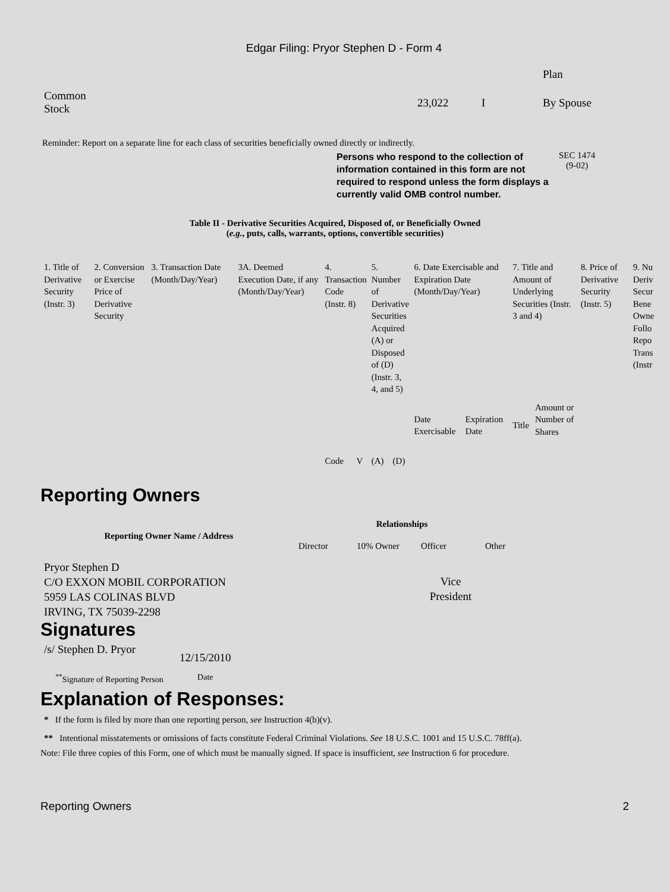Edgar Filing: Pryor Stephen D - Form 4
| | | | Plan |
| Common Stock | 23,022 | I | By Spouse |
Reminder: Report on a separate line for each class of securities beneficially owned directly or indirectly.
Persons who respond to the collection of information contained in this form are not required to respond unless the form displays a currently valid OMB control number.
SEC 1474
(9-02)
Table II - Derivative Securities Acquired, Disposed of, or Beneficially Owned
(e.g., puts, calls, warrants, options, convertible securities)
| 1. Title of Derivative Security (Instr. 3) | 2. Conversion or Exercise Price of Derivative Security | 3. Transaction Date (Month/Day/Year) | 3A. Deemed Execution Date, if any (Month/Day/Year) | 4. Transaction Code (Instr. 8) | | 5. Number of Derivative Securities Acquired (A) or Disposed of (D) (Instr. 3, 4, and 5) | | 6. Date Exercisable and Expiration Date (Month/Day/Year) | | 7. Title and Amount of Underlying Securities (Instr. 3 and 4) | | 8. Price of Derivative Security (Instr. 5) | 9. Nu Deriv Secur Bene Owne Follo Repo Trans (Instr |
| | | | | Code | V | (A) | (D) | Date Exercisable | Expiration Date | Title | Amount or Number of Shares | | |
Reporting Owners
| Reporting Owner Name / Address | Relationships | | | |
| --- | --- | --- | --- | --- |
| | Director | 10% Owner | Officer | Other |
| Pryor Stephen D C/O EXXON MOBIL CORPORATION 5959 LAS COLINAS BLVD IRVING, TX 75039-2298 | | | Vice President | |
Signatures
| /s/ Stephen D. Pryor | 12/15/2010 |
| <sup>**</sup> Signature of Reporting Person | Date |
Explanation of Responses:
* If the form is filed by more than one reporting person, see Instruction 4(b)(v).
** Intentional misstatements or omissions of facts constitute Federal Criminal Violations. See 18 U.S.C. 1001 and 15 U.S.C. 78ff(a).
Note: File three copies of this Form, one of which must be manually signed. If space is insufficient, see Instruction 6 for procedure.
Reporting Owners 2